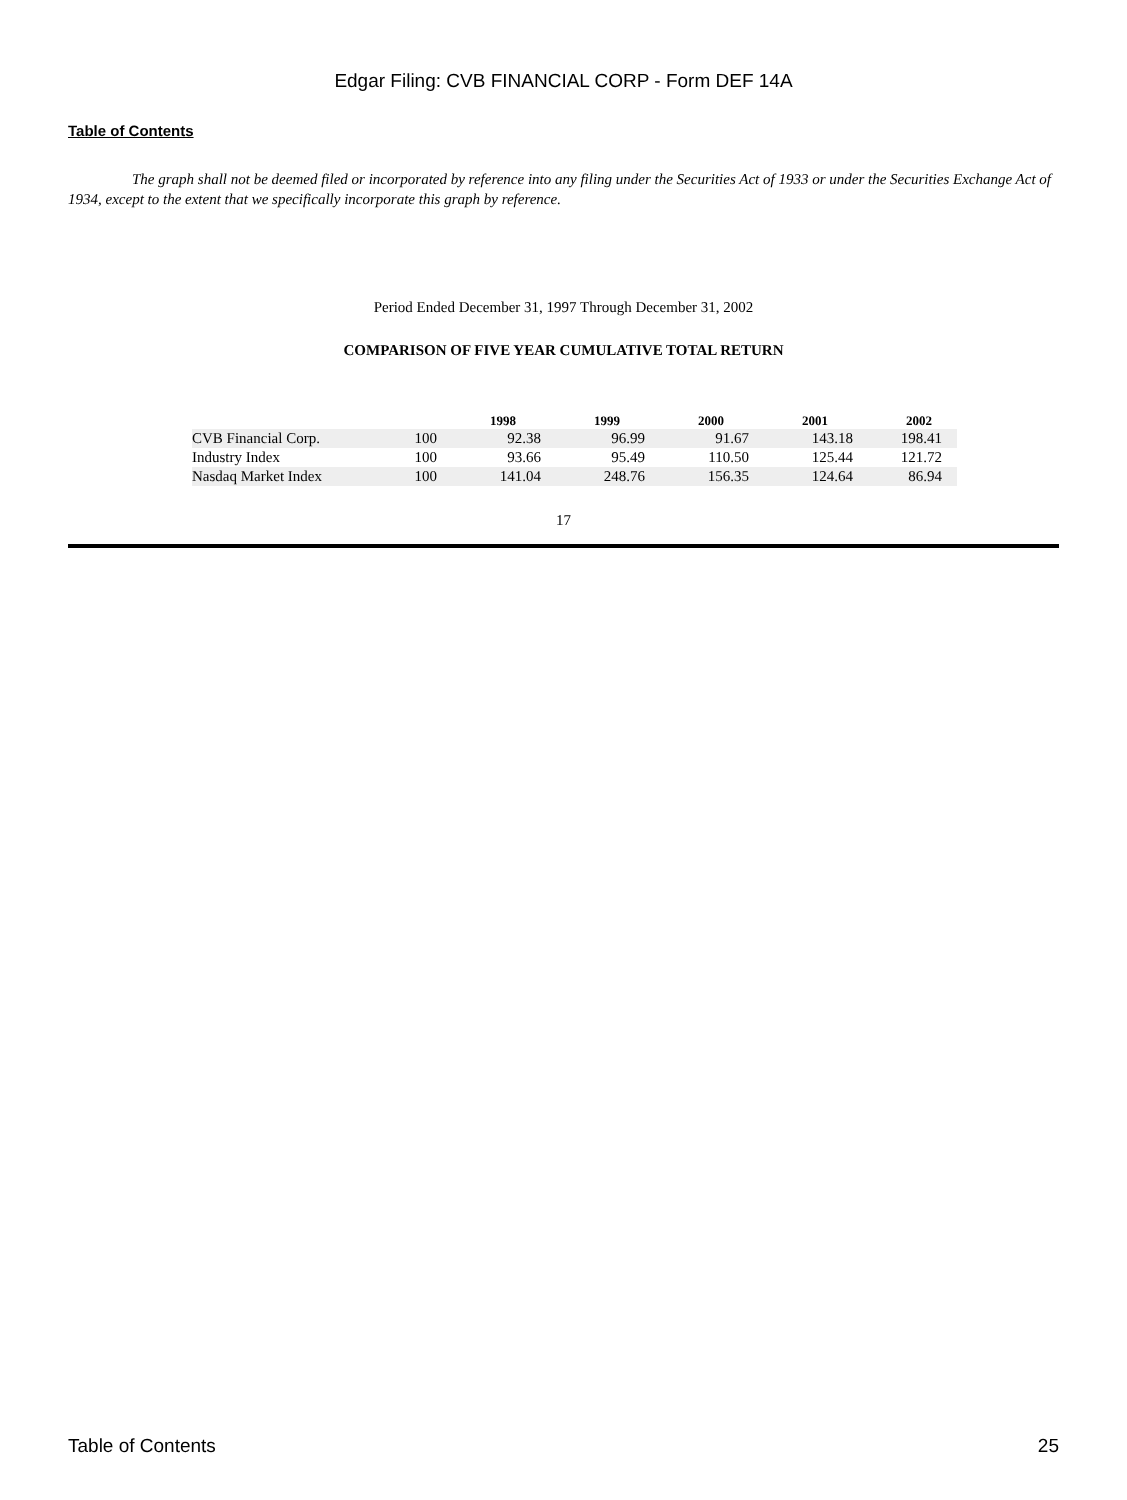Edgar Filing: CVB FINANCIAL CORP - Form DEF 14A
Table of Contents
The graph shall not be deemed filed or incorporated by reference into any filing under the Securities Act of 1933 or under the Securities Exchange Act of 1934, except to the extent that we specifically incorporate this graph by reference.
Period Ended December 31, 1997 Through December 31, 2002
COMPARISON OF FIVE YEAR CUMULATIVE TOTAL RETURN
| | | 1998 | 1999 | 2000 | 2001 | 2002 |
| --- | --- | --- | --- | --- | --- | --- |
| CVB Financial Corp. | 100 | 92.38 | 96.99 | 91.67 | 143.18 | 198.41 |
| Industry Index | 100 | 93.66 | 95.49 | 110.50 | 125.44 | 121.72 |
| Nasdaq Market Index | 100 | 141.04 | 248.76 | 156.35 | 124.64 | 86.94 |
17
Table of Contents 25